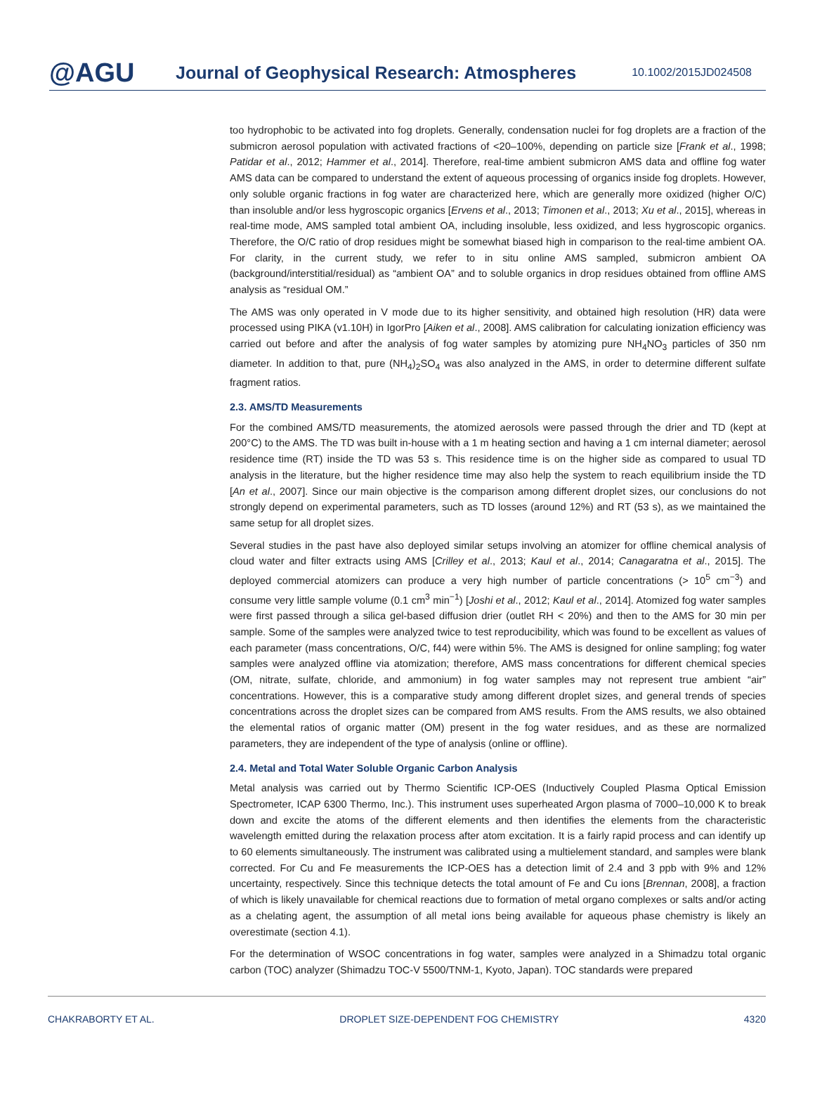@AGU
Journal of Geophysical Research: Atmospheres
10.1002/2015JD024508
too hydrophobic to be activated into fog droplets. Generally, condensation nuclei for fog droplets are a fraction of the submicron aerosol population with activated fractions of <20–100%, depending on particle size [Frank et al., 1998; Patidar et al., 2012; Hammer et al., 2014]. Therefore, real-time ambient submicron AMS data and offline fog water AMS data can be compared to understand the extent of aqueous processing of organics inside fog droplets. However, only soluble organic fractions in fog water are characterized here, which are generally more oxidized (higher O/C) than insoluble and/or less hygroscopic organics [Ervens et al., 2013; Timonen et al., 2013; Xu et al., 2015], whereas in real-time mode, AMS sampled total ambient OA, including insoluble, less oxidized, and less hygroscopic organics. Therefore, the O/C ratio of drop residues might be somewhat biased high in comparison to the real-time ambient OA. For clarity, in the current study, we refer to in situ online AMS sampled, submicron ambient OA (background/interstitial/residual) as “ambient OA” and to soluble organics in drop residues obtained from offline AMS analysis as “residual OM.”
The AMS was only operated in V mode due to its higher sensitivity, and obtained high resolution (HR) data were processed using PIKA (v1.10H) in IgorPro [Aiken et al., 2008]. AMS calibration for calculating ionization efficiency was carried out before and after the analysis of fog water samples by atomizing pure NH<sub>4</sub>NO<sub>3</sub> particles of 350 nm diameter. In addition to that, pure (NH<sub>4</sub>)<sub>2</sub>SO<sub>4</sub> was also analyzed in the AMS, in order to determine different sulfate fragment ratios.
2.3. AMS/TD Measurements
For the combined AMS/TD measurements, the atomized aerosols were passed through the drier and TD (kept at 200°C) to the AMS. The TD was built in-house with a 1 m heating section and having a 1 cm internal diameter; aerosol residence time (RT) inside the TD was 53 s. This residence time is on the higher side as compared to usual TD analysis in the literature, but the higher residence time may also help the system to reach equilibrium inside the TD [An et al., 2007]. Since our main objective is the comparison among different droplet sizes, our conclusions do not strongly depend on experimental parameters, such as TD losses (around 12%) and RT (53 s), as we maintained the same setup for all droplet sizes.
Several studies in the past have also deployed similar setups involving an atomizer for offline chemical analysis of cloud water and filter extracts using AMS [Crilley et al., 2013; Kaul et al., 2014; Canagaratna et al., 2015]. The deployed commercial atomizers can produce a very high number of particle concentrations (> 10<sup>5</sup> cm<sup>−3</sup>) and consume very little sample volume (0.1 cm<sup>3</sup> min<sup>−1</sup>) [Joshi et al., 2012; Kaul et al., 2014]. Atomized fog water samples were first passed through a silica gel-based diffusion drier (outlet RH < 20%) and then to the AMS for 30 min per sample. Some of the samples were analyzed twice to test reproducibility, which was found to be excellent as values of each parameter (mass concentrations, O/C, f44) were within 5%. The AMS is designed for online sampling; fog water samples were analyzed offline via atomization; therefore, AMS mass concentrations for different chemical species (OM, nitrate, sulfate, chloride, and ammonium) in fog water samples may not represent true ambient “air” concentrations. However, this is a comparative study among different droplet sizes, and general trends of species concentrations across the droplet sizes can be compared from AMS results. From the AMS results, we also obtained the elemental ratios of organic matter (OM) present in the fog water residues, and as these are normalized parameters, they are independent of the type of analysis (online or offline).
2.4. Metal and Total Water Soluble Organic Carbon Analysis
Metal analysis was carried out by Thermo Scientific ICP-OES (Inductively Coupled Plasma Optical Emission Spectrometer, ICAP 6300 Thermo, Inc.). This instrument uses superheated Argon plasma of 7000–10,000 K to break down and excite the atoms of the different elements and then identifies the elements from the characteristic wavelength emitted during the relaxation process after atom excitation. It is a fairly rapid process and can identify up to 60 elements simultaneously. The instrument was calibrated using a multielement standard, and samples were blank corrected. For Cu and Fe measurements the ICP-OES has a detection limit of 2.4 and 3 ppb with 9% and 12% uncertainty, respectively. Since this technique detects the total amount of Fe and Cu ions [Brennan, 2008], a fraction of which is likely unavailable for chemical reactions due to formation of metal organo complexes or salts and/or acting as a chelating agent, the assumption of all metal ions being available for aqueous phase chemistry is likely an overestimate (section 4.1).
For the determination of WSOC concentrations in fog water, samples were analyzed in a Shimadzu total organic carbon (TOC) analyzer (Shimadzu TOC-V 5500/TNM-1, Kyoto, Japan). TOC standards were prepared
CHAKRABORTY ET AL. DROPLET SIZE-DEPENDENT FOG CHEMISTRY 4320